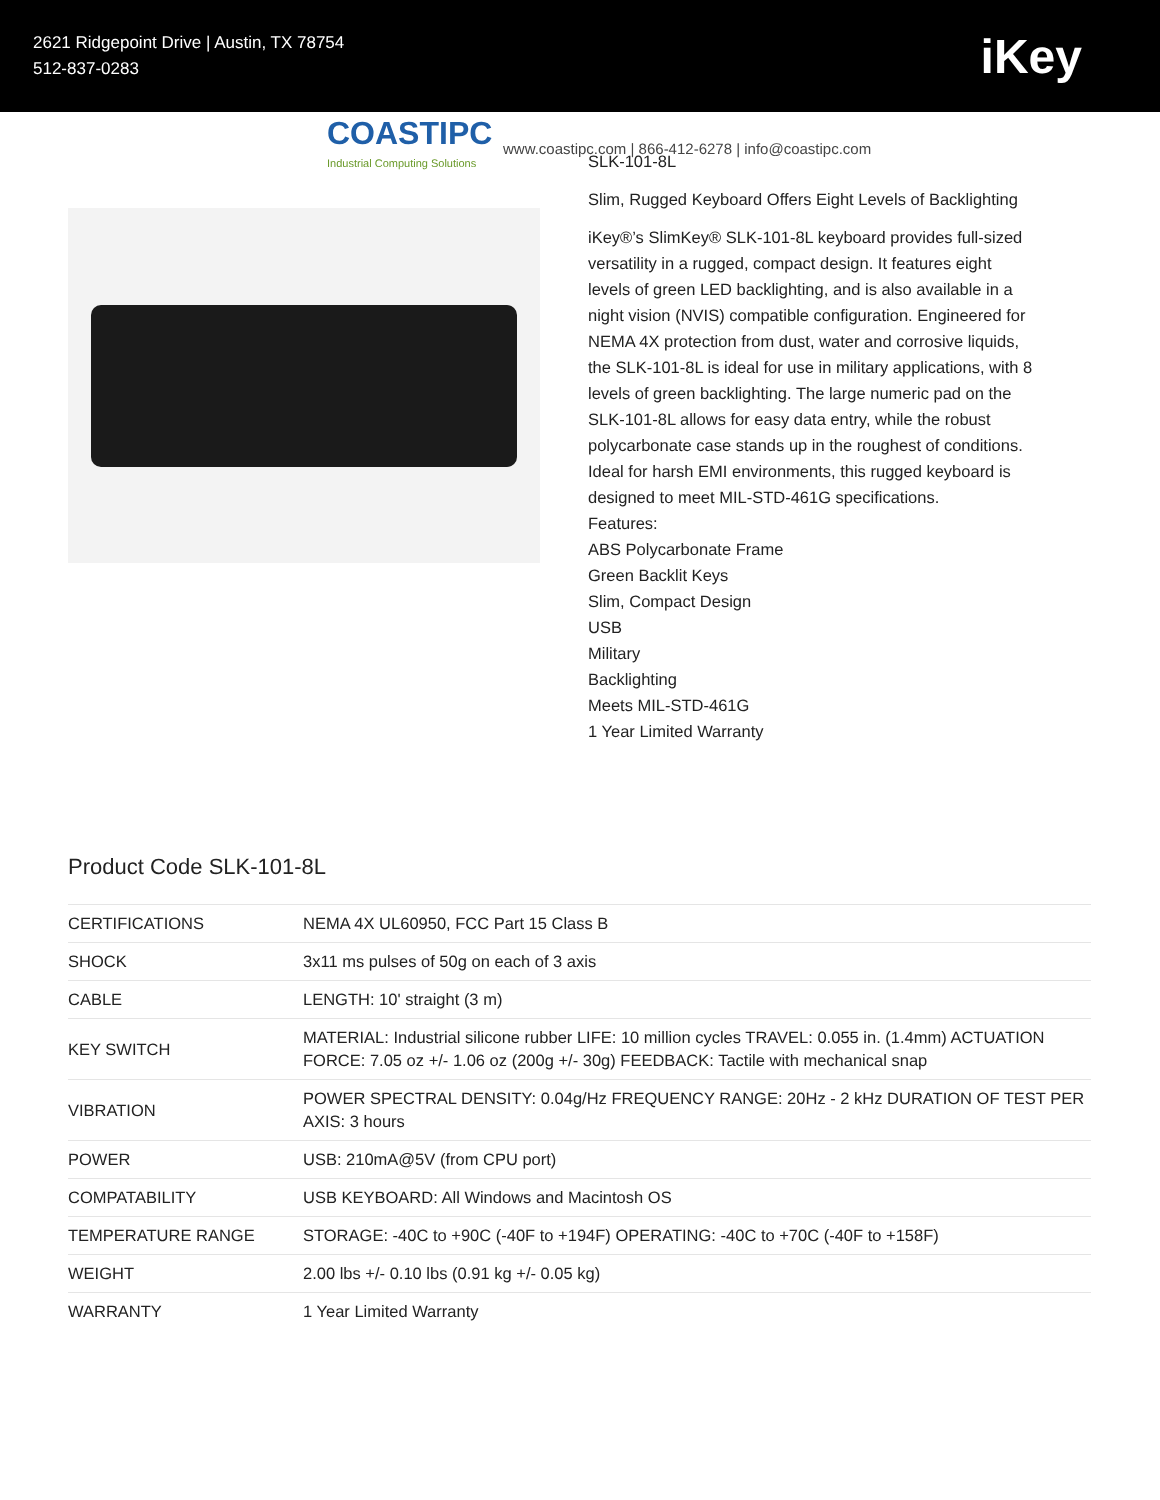2621 Ridgepoint Drive | Austin, TX 78754
512-837-0283
iKey
COASTIPC
Industrial Computing Solutions
www.coastipc.com | 866-412-6278 | info@coastipc.com
SLK-101-8L
Slim, Rugged Keyboard Offers Eight Levels of Backlighting
iKey®’s SlimKey® SLK-101-8L keyboard provides full-sized versatility in a rugged, compact design. It features eight levels of green LED backlighting, and is also available in a night vision (NVIS) compatible configuration. Engineered for NEMA 4X protection from dust, water and corrosive liquids, the SLK-101-8L is ideal for use in military applications, with 8 levels of green backlighting. The large numeric pad on the SLK-101-8L allows for easy data entry, while the robust polycarbonate case stands up in the roughest of conditions. Ideal for harsh EMI environments, this rugged keyboard is designed to meet MIL-STD-461G specifications.
Features:
ABS Polycarbonate Frame
Green Backlit Keys
Slim, Compact Design
USB
Military
Backlighting
Meets MIL-STD-461G
1 Year Limited Warranty
Product Code SLK-101-8L
| CERTIFICATIONS | NEMA 4X UL60950, FCC Part 15 Class B |
| SHOCK | 3x11 ms pulses of 50g on each of 3 axis |
| CABLE | LENGTH: 10' straight (3 m) |
| KEY SWITCH | MATERIAL: Industrial silicone rubber LIFE: 10 million cycles TRAVEL: 0.055 in. (1.4mm) ACTUATION FORCE: 7.05 oz +/- 1.06 oz (200g +/- 30g) FEEDBACK: Tactile with mechanical snap |
| VIBRATION | POWER SPECTRAL DENSITY: 0.04g/Hz FREQUENCY RANGE: 20Hz - 2 kHz DURATION OF TEST PER AXIS: 3 hours |
| POWER | USB: 210mA@5V (from CPU port) |
| COMPATABILITY | USB KEYBOARD: All Windows and Macintosh OS |
| TEMPERATURE RANGE | STORAGE: -40C to +90C (-40F to +194F) OPERATING: -40C to +70C (-40F to +158F) |
| WEIGHT | 2.00 lbs +/- 0.10 lbs (0.91 kg +/- 0.05 kg) |
| WARRANTY | 1 Year Limited Warranty |